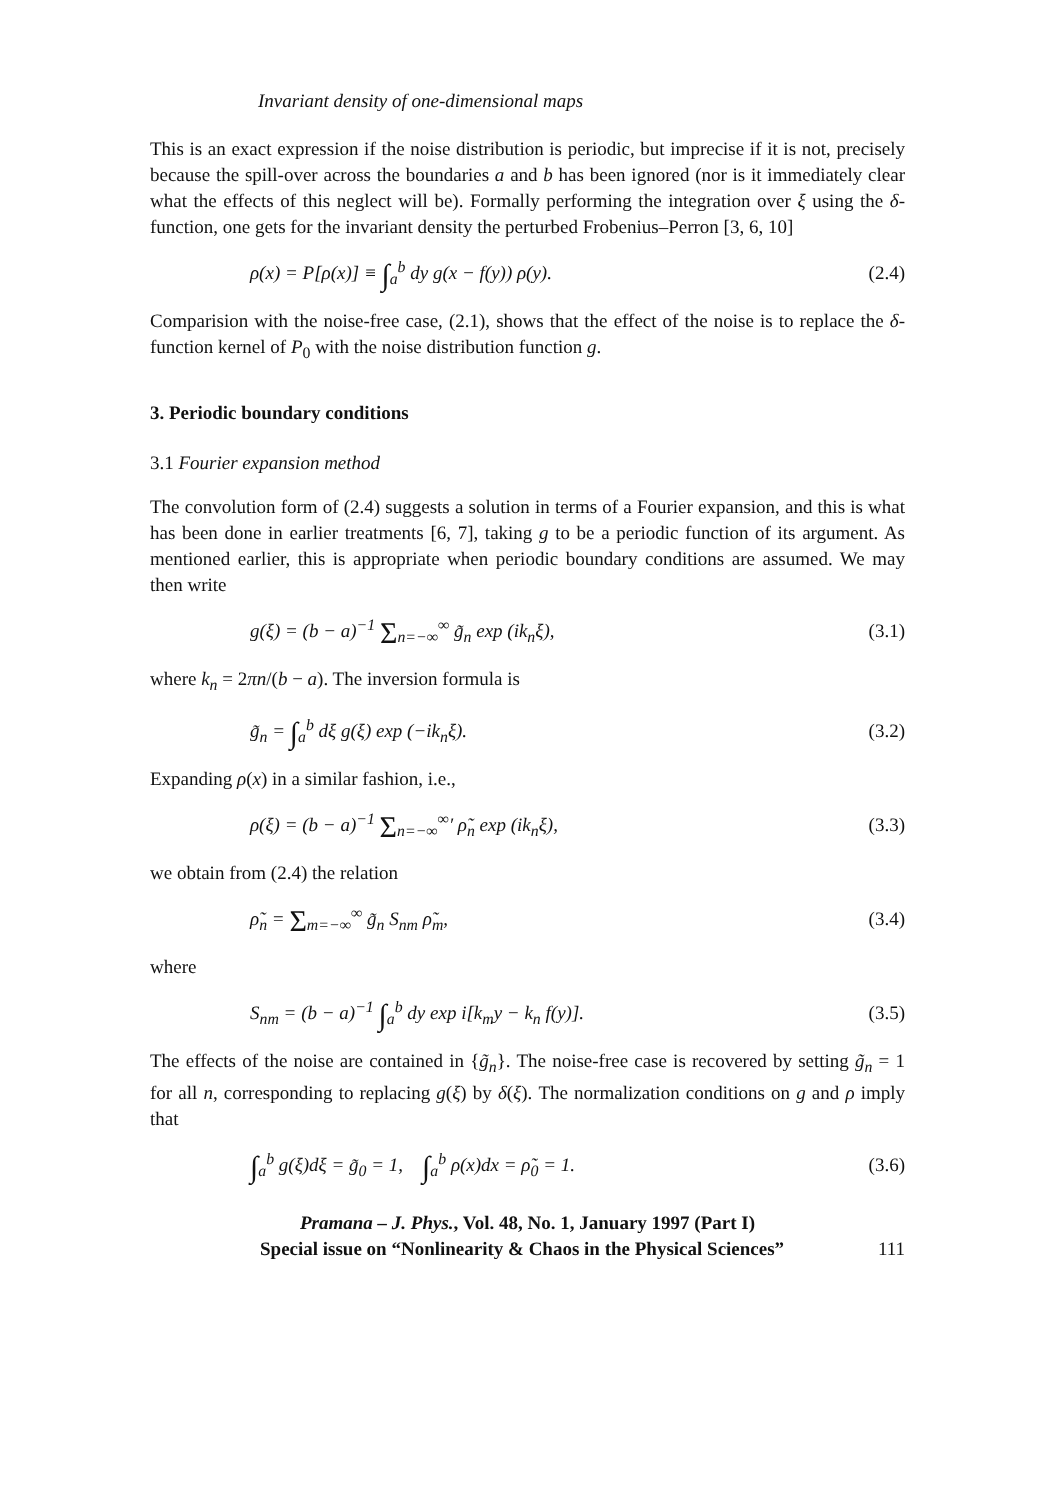Invariant density of one-dimensional maps
This is an exact expression if the noise distribution is periodic, but imprecise if it is not, precisely because the spill-over across the boundaries a and b has been ignored (nor is it immediately clear what the effects of this neglect will be). Formally performing the integration over ξ using the δ-function, one gets for the invariant density the perturbed Frobenius–Perron [3, 6, 10]
ρ(x) = P[ρ(x)] ≡ ∫<sub>a</sub><sup>b</sup> dy g(x − f(y)) ρ(y). (2.4)
Comparision with the noise-free case, (2.1), shows that the effect of the noise is to replace the δ-function kernel of P<sub>0</sub> with the noise distribution function g.
3. Periodic boundary conditions
3.1 Fourier expansion method
The convolution form of (2.4) suggests a solution in terms of a Fourier expansion, and this is what has been done in earlier treatments [6, 7], taking g to be a periodic function of its argument. As mentioned earlier, this is appropriate when periodic boundary conditions are assumed. We may then write
g(ξ) = (b − a)<sup>−1</sup> Σ<sub>n=−∞</sub><sup>∞</sup> g̃<sub>n</sub> exp (ik<sub>n</sub>ξ), (3.1)
where k<sub>n</sub> = 2πn/(b − a). The inversion formula is
g̃<sub>n</sub> = ∫<sub>a</sub><sup>b</sup> dξ g(ξ) exp (−ik<sub>n</sub>ξ). (3.2)
Expanding ρ(x) in a similar fashion, i.e.,
ρ(ξ) = (b − a)<sup>−1</sup> Σ<sub>n=−∞</sub><sup>∞</sup>′ ρ̃<sub>n</sub> exp (ik<sub>n</sub>ξ), (3.3)
we obtain from (2.4) the relation
ρ̃<sub>n</sub> = Σ<sub>m=−∞</sub><sup>∞</sup> g̃<sub>n</sub> S<sub>nm</sub> ρ̃<sub>m</sub>, (3.4)
where
S<sub>nm</sub> = (b − a)<sup>−1</sup> ∫<sub>a</sub><sup>b</sup> dy exp i[k<sub>m</sub>y − k<sub>n</sub> f(y)]. (3.5)
The effects of the noise are contained in {g̃<sub>n</sub>}. The noise-free case is recovered by setting g̃<sub>n</sub> = 1 for all n, corresponding to replacing g(ξ) by δ(ξ). The normalization conditions on g and ρ imply that
∫<sub>a</sub><sup>b</sup> g(ξ)dξ = g̃<sub>0</sub> = 1, ∫<sub>a</sub><sup>b</sup> ρ(x)dx = ρ̃<sub>0</sub> = 1. (3.6)
Pramana – J. Phys., Vol. 48, No. 1, January 1997 (Part I)
Special issue on “Nonlinearity & Chaos in the Physical Sciences” 111